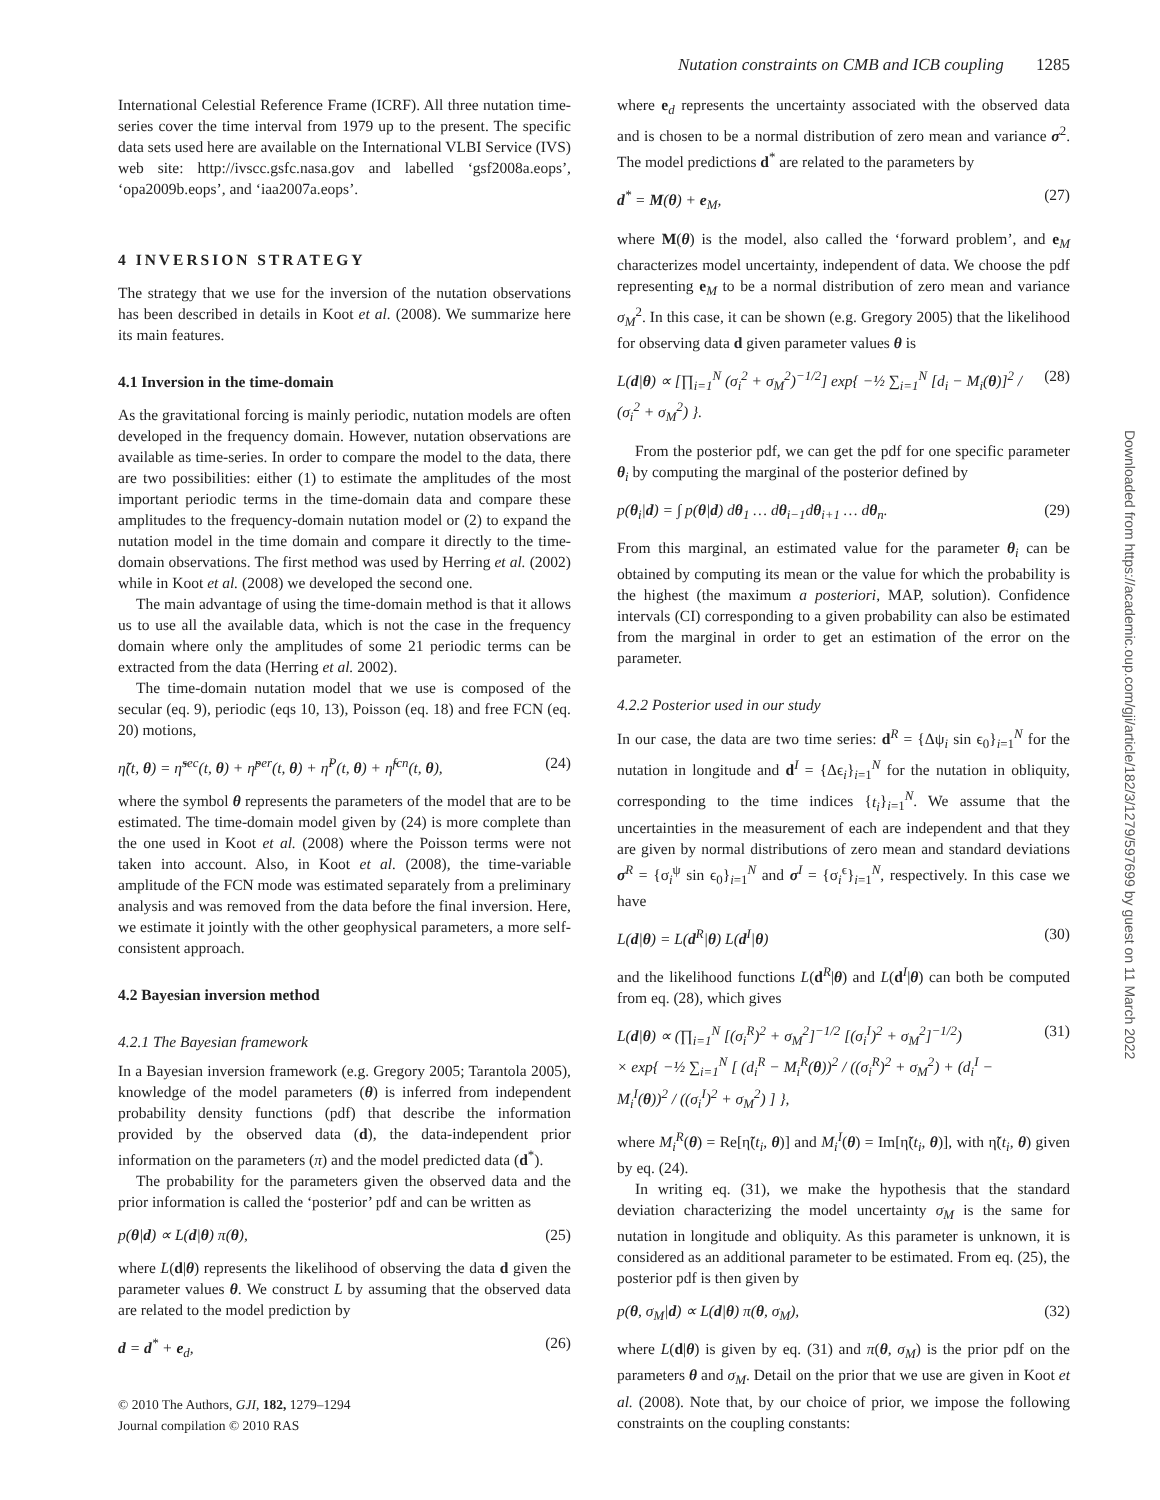Nutation constraints on CMB and ICB coupling 1285
International Celestial Reference Frame (ICRF). All three nutation time-series cover the time interval from 1979 up to the present. The specific data sets used here are available on the International VLBI Service (IVS) web site: http://ivscc.gsfc.nasa.gov and labelled ‘gsf2008a.eops’, ‘opa2009b.eops’, and ‘iaa2007a.eops’.
4 INVERSION STRATEGY
The strategy that we use for the inversion of the nutation observations has been described in details in Koot et al. (2008). We summarize here its main features.
4.1 Inversion in the time-domain
As the gravitational forcing is mainly periodic, nutation models are often developed in the frequency domain. However, nutation observations are available as time-series. In order to compare the model to the data, there are two possibilities: either (1) to estimate the amplitudes of the most important periodic terms in the time-domain data and compare these amplitudes to the frequency-domain nutation model or (2) to expand the nutation model in the time domain and compare it directly to the time-domain observations. The first method was used by Herring et al. (2002) while in Koot et al. (2008) we developed the second one.
The main advantage of using the time-domain method is that it allows us to use all the available data, which is not the case in the frequency domain where only the amplitudes of some 21 periodic terms can be extracted from the data (Herring et al. 2002).
The time-domain nutation model that we use is composed of the secular (eq. 9), periodic (eqs 10, 13), Poisson (eq. 18) and free FCN (eq. 20) motions,
η̃(t, θ) = η̃<sup>sec</sup>(t, θ) + η̃<sup>per</sup>(t, θ) + η̃<sup>P</sup>(t, θ) + η̃<sup>fcn</sup>(t, θ), (24)
where the symbol θ represents the parameters of the model that are to be estimated. The time-domain model given by (24) is more complete than the one used in Koot et al. (2008) where the Poisson terms were not taken into account. Also, in Koot et al. (2008), the time-variable amplitude of the FCN mode was estimated separately from a preliminary analysis and was removed from the data before the final inversion. Here, we estimate it jointly with the other geophysical parameters, a more self-consistent approach.
4.2 Bayesian inversion method
4.2.1 The Bayesian framework
In a Bayesian inversion framework (e.g. Gregory 2005; Tarantola 2005), knowledge of the model parameters (θ) is inferred from independent probability density functions (pdf) that describe the information provided by the observed data (d), the data-independent prior information on the parameters (π) and the model predicted data (d<sup>*</sup>).
The probability for the parameters given the observed data and the prior information is called the ‘posterior’ pdf and can be written as
p(θ|d) ∝ L(d|θ) π(θ), (25)
where L(d|θ) represents the likelihood of observing the data d given the parameter values θ. We construct L by assuming that the observed data are related to the model prediction by
d = d<sup>*</sup> + e<sub>d</sub>, (26)
© 2010 The Authors, GJI, 182, 1279–1294
Journal compilation © 2010 RAS
where e<sub>d</sub> represents the uncertainty associated with the observed data and is chosen to be a normal distribution of zero mean and variance σ<sup>2</sup>. The model predictions d<sup>*</sup> are related to the parameters by
d<sup>*</sup> = M(θ) + e<sub>M</sub>, (27)
where M(θ) is the model, also called the ‘forward problem’, and e<sub>M</sub> characterizes model uncertainty, independent of data. We choose the pdf representing e<sub>M</sub> to be a normal distribution of zero mean and variance σ<sub>M</sub><sup>2</sup>. In this case, it can be shown (e.g. Gregory 2005) that the likelihood for observing data d given parameter values θ is
L(d|θ) ∝ [∏<sub>i=1</sub><sup>N</sup> (σ<sub>i</sub><sup>2</sup> + σ<sub>M</sub><sup>2</sup>)<sup>−1/2</sup>] exp{ −½ ∑<sub>i=1</sub><sup>N</sup> [d<sub>i</sub> − M<sub>i</sub>(θ)]<sup>2</sup> / (σ<sub>i</sub><sup>2</sup> + σ<sub>M</sub><sup>2</sup>) }. (28)
From the posterior pdf, we can get the pdf for one specific parameter θ<sub>i</sub> by computing the marginal of the posterior defined by
p(θ<sub>i</sub>|d) = ∫ p(θ|d) dθ<sub>1</sub> … dθ<sub>i−1</sub>dθ<sub>i+1</sub> … dθ<sub>n</sub>. (29)
From this marginal, an estimated value for the parameter θ<sub>i</sub> can be obtained by computing its mean or the value for which the probability is the highest (the maximum a posteriori, MAP, solution). Confidence intervals (CI) corresponding to a given probability can also be estimated from the marginal in order to get an estimation of the error on the parameter.
4.2.2 Posterior used in our study
In our case, the data are two time series: d<sup>R</sup> = {Δψ<sub>i</sub> sin ϵ<sub>0</sub>}<sub>i=1</sub><sup>N</sup> for the nutation in longitude and d<sup>I</sup> = {Δϵ<sub>i</sub>}<sub>i=1</sub><sup>N</sup> for the nutation in obliquity, corresponding to the time indices {t<sub>i</sub>}<sub>i=1</sub><sup>N</sup>. We assume that the uncertainties in the measurement of each are independent and that they are given by normal distributions of zero mean and standard deviations σ<sup>R</sup> = {σ<sub>i</sub><sup>ψ</sup> sin ϵ<sub>0</sub>}<sub>i=1</sub><sup>N</sup> and σ<sup>I</sup> = {σ<sub>i</sub><sup>ϵ</sup>}<sub>i=1</sub><sup>N</sup>, respectively. In this case we have
L(d|θ) = L(d<sup>R</sup>|θ) L(d<sup>I</sup>|θ) (30)
and the likelihood functions L(d<sup>R</sup>|θ) and L(d<sup>I</sup>|θ) can both be computed from eq. (28), which gives
L(d|θ) ∝ (∏<sub>i=1</sub><sup>N</sup> [(σ<sub>i</sub><sup>R</sup>)<sup>2</sup> + σ<sub>M</sub><sup>2</sup>]<sup>−1/2</sup> [(σ<sub>i</sub><sup>I</sup>)<sup>2</sup> + σ<sub>M</sub><sup>2</sup>]<sup>−1/2</sup>)
× exp{ −½ ∑<sub>i=1</sub><sup>N</sup> [ (d<sub>i</sub><sup>R</sup> − M<sub>i</sub><sup>R</sup>(θ))<sup>2</sup> / ((σ<sub>i</sub><sup>R</sup>)<sup>2</sup> + σ<sub>M</sub><sup>2</sup>) + (d<sub>i</sub><sup>I</sup> − M<sub>i</sub><sup>I</sup>(θ))<sup>2</sup> / ((σ<sub>i</sub><sup>I</sup>)<sup>2</sup> + σ<sub>M</sub><sup>2</sup>) ] }, (31)
where M<sub>i</sub><sup>R</sup>(θ) = Re[η̃(t<sub>i</sub>, θ)] and M<sub>i</sub><sup>I</sup>(θ) = Im[η̃(t<sub>i</sub>, θ)], with η̃(t<sub>i</sub>, θ) given by eq. (24).
In writing eq. (31), we make the hypothesis that the standard deviation characterizing the model uncertainty σ<sub>M</sub> is the same for nutation in longitude and obliquity. As this parameter is unknown, it is considered as an additional parameter to be estimated. From eq. (25), the posterior pdf is then given by
p(θ, σ<sub>M</sub>|d) ∝ L(d|θ) π(θ, σ<sub>M</sub>), (32)
where L(d|θ) is given by eq. (31) and π(θ, σ<sub>M</sub>) is the prior pdf on the parameters θ and σ<sub>M</sub>. Detail on the prior that we use are given in Koot et al. (2008). Note that, by our choice of prior, we impose the following constraints on the coupling constants:
Downloaded from https://academic.oup.com/gji/article/182/3/1279/597699 by guest on 11 March 2022